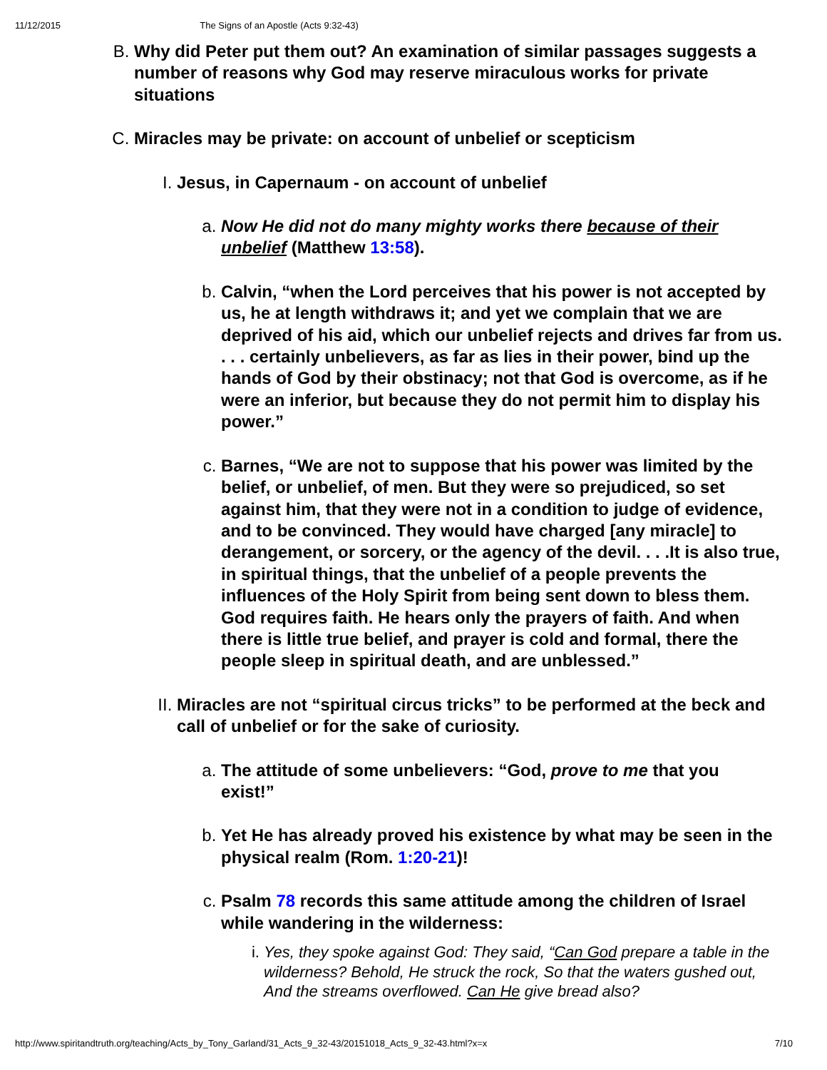11/12/2015 The Signs of an Apostle (Acts 9:32-43)
B. Why did Peter put them out? An examination of similar passages suggests a number of reasons why God may reserve miraculous works for private situations
C. Miracles may be private: on account of unbelief or scepticism
I. Jesus, in Capernaum - on account of unbelief
a. Now He did not do many mighty works there because of their unbelief (Matthew 13:58).
b. Calvin, “when the Lord perceives that his power is not accepted by us, he at length withdraws it; and yet we complain that we are deprived of his aid, which our unbelief rejects and drives far from us. . . . certainly unbelievers, as far as lies in their power, bind up the hands of God by their obstinacy; not that God is overcome, as if he were an inferior, but because they do not permit him to display his power.”
c. Barnes, “We are not to suppose that his power was limited by the belief, or unbelief, of men. But they were so prejudiced, so set against him, that they were not in a condition to judge of evidence, and to be convinced. They would have charged [any miracle] to derangement, or sorcery, or the agency of the devil. . . .It is also true, in spiritual things, that the unbelief of a people prevents the influences of the Holy Spirit from being sent down to bless them. God requires faith. He hears only the prayers of faith. And when there is little true belief, and prayer is cold and formal, there the people sleep in spiritual death, and are unblessed.”
II. Miracles are not “spiritual circus tricks” to be performed at the beck and call of unbelief or for the sake of curiosity.
a. The attitude of some unbelievers: “God, prove to me that you exist!”
b. Yet He has already proved his existence by what may be seen in the physical realm (Rom. 1:20-21)!
c. Psalm 78 records this same attitude among the children of Israel while wandering in the wilderness:
i. Yes, they spoke against God: They said, “Can God prepare a table in the wilderness? Behold, He struck the rock, So that the waters gushed out, And the streams overflowed. Can He give bread also?
http://www.spiritandtruth.org/teaching/Acts_by_Tony_Garland/31_Acts_9_32-43/20151018_Acts_9_32-43.html?x=x 7/10